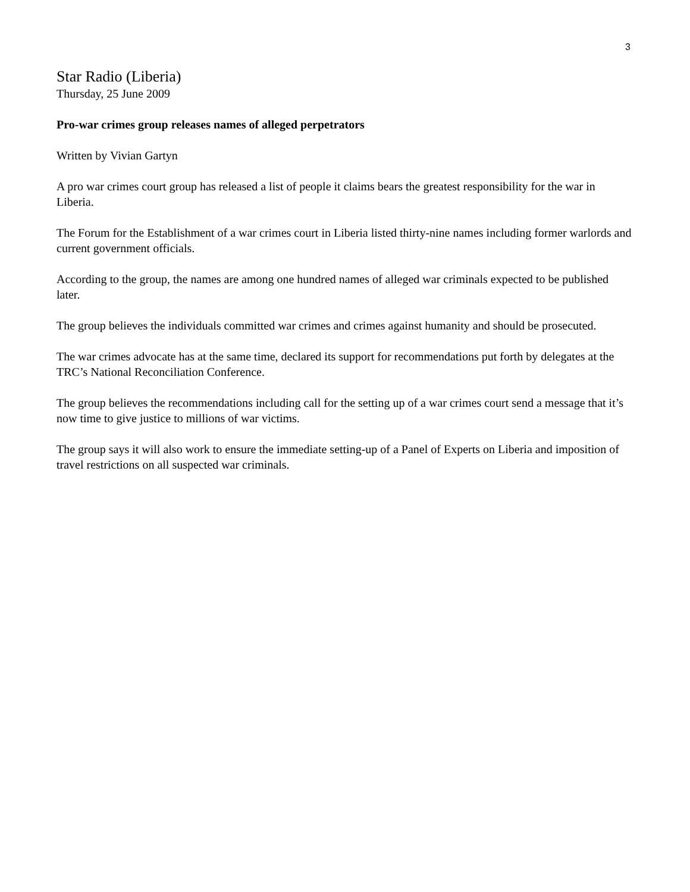3
Star Radio (Liberia)
Thursday, 25 June 2009
Pro-war crimes group releases names of alleged perpetrators
Written by Vivian Gartyn
A pro war crimes court group has released a list of people it claims bears the greatest responsibility for the war in Liberia.
The Forum for the Establishment of a war crimes court in Liberia listed thirty-nine names including former warlords and current government officials.
According to the group, the names are among one hundred names of alleged war criminals expected to be published later.
The group believes the individuals committed war crimes and crimes against humanity and should be prosecuted.
The war crimes advocate has at the same time, declared its support for recommendations put forth by delegates at the TRC’s National Reconciliation Conference.
The group believes the recommendations including call for the setting up of a war crimes court send a message that it’s now time to give justice to millions of war victims.
The group says it will also work to ensure the immediate setting-up of a Panel of Experts on Liberia and imposition of travel restrictions on all suspected war criminals.